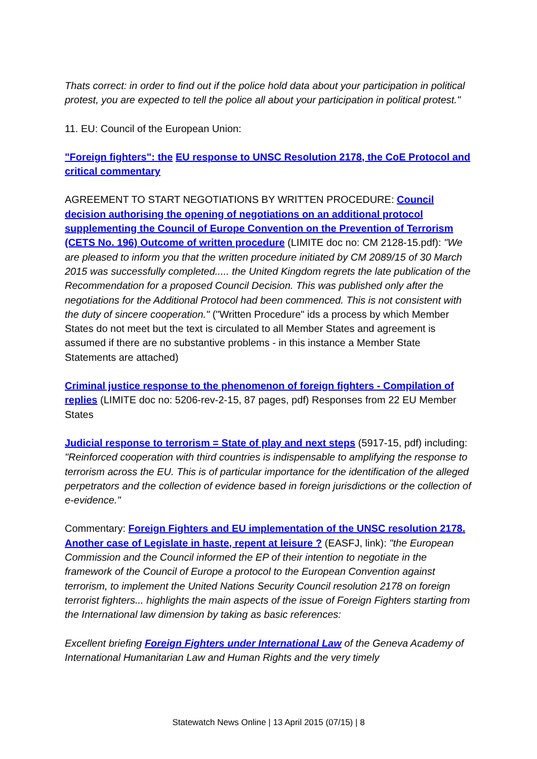Thats correct: in order to find out if the police hold data about your participation in political protest, you are expected to tell the police all about your participation in political protest."
11. EU: Council of the European Union:
"Foreign fighters": the EU response to UNSC Resolution 2178, the CoE Protocol and critical commentary
AGREEMENT TO START NEGOTIATIONS BY WRITTEN PROCEDURE: Council decision authorising the opening of negotiations on an additional protocol supplementing the Council of Europe Convention on the Prevention of Terrorism (CETS No. 196) Outcome of written procedure (LIMITE doc no: CM 2128-15.pdf): "We are pleased to inform you that the written procedure initiated by CM 2089/15 of 30 March 2015 was successfully completed..... the United Kingdom regrets the late publication of the Recommendation for a proposed Council Decision. This was published only after the negotiations for the Additional Protocol had been commenced. This is not consistent with the duty of sincere cooperation." ("Written Procedure" ids a process by which Member States do not meet but the text is circulated to all Member States and agreement is assumed if there are no substantive problems - in this instance a Member State Statements are attached)
Criminal justice response to the phenomenon of foreign fighters - Compilation of replies (LIMITE doc no: 5206-rev-2-15, 87 pages, pdf) Responses from 22 EU Member States
Judicial response to terrorism = State of play and next steps (5917-15, pdf) including: "Reinforced cooperation with third countries is indispensable to amplifying the response to terrorism across the EU. This is of particular importance for the identification of the alleged perpetrators and the collection of evidence based in foreign jurisdictions or the collection of e-evidence."
Commentary: Foreign Fighters and EU implementation of the UNSC resolution 2178. Another case of Legislate in haste, repent at leisure ? (EASFJ, link): "the European Commission and the Council informed the EP of their intention to negotiate in the framework of the Council of Europe a protocol to the European Convention against terrorism, to implement the United Nations Security Council resolution 2178 on foreign terrorist fighters... highlights the main aspects of the issue of Foreign Fighters starting from the International law dimension by taking as basic references:
Excellent briefing Foreign Fighters under International Law of the Geneva Academy of International Humanitarian Law and Human Rights and the very timely
Statewatch News Online | 13 April 2015 (07/15) | 8